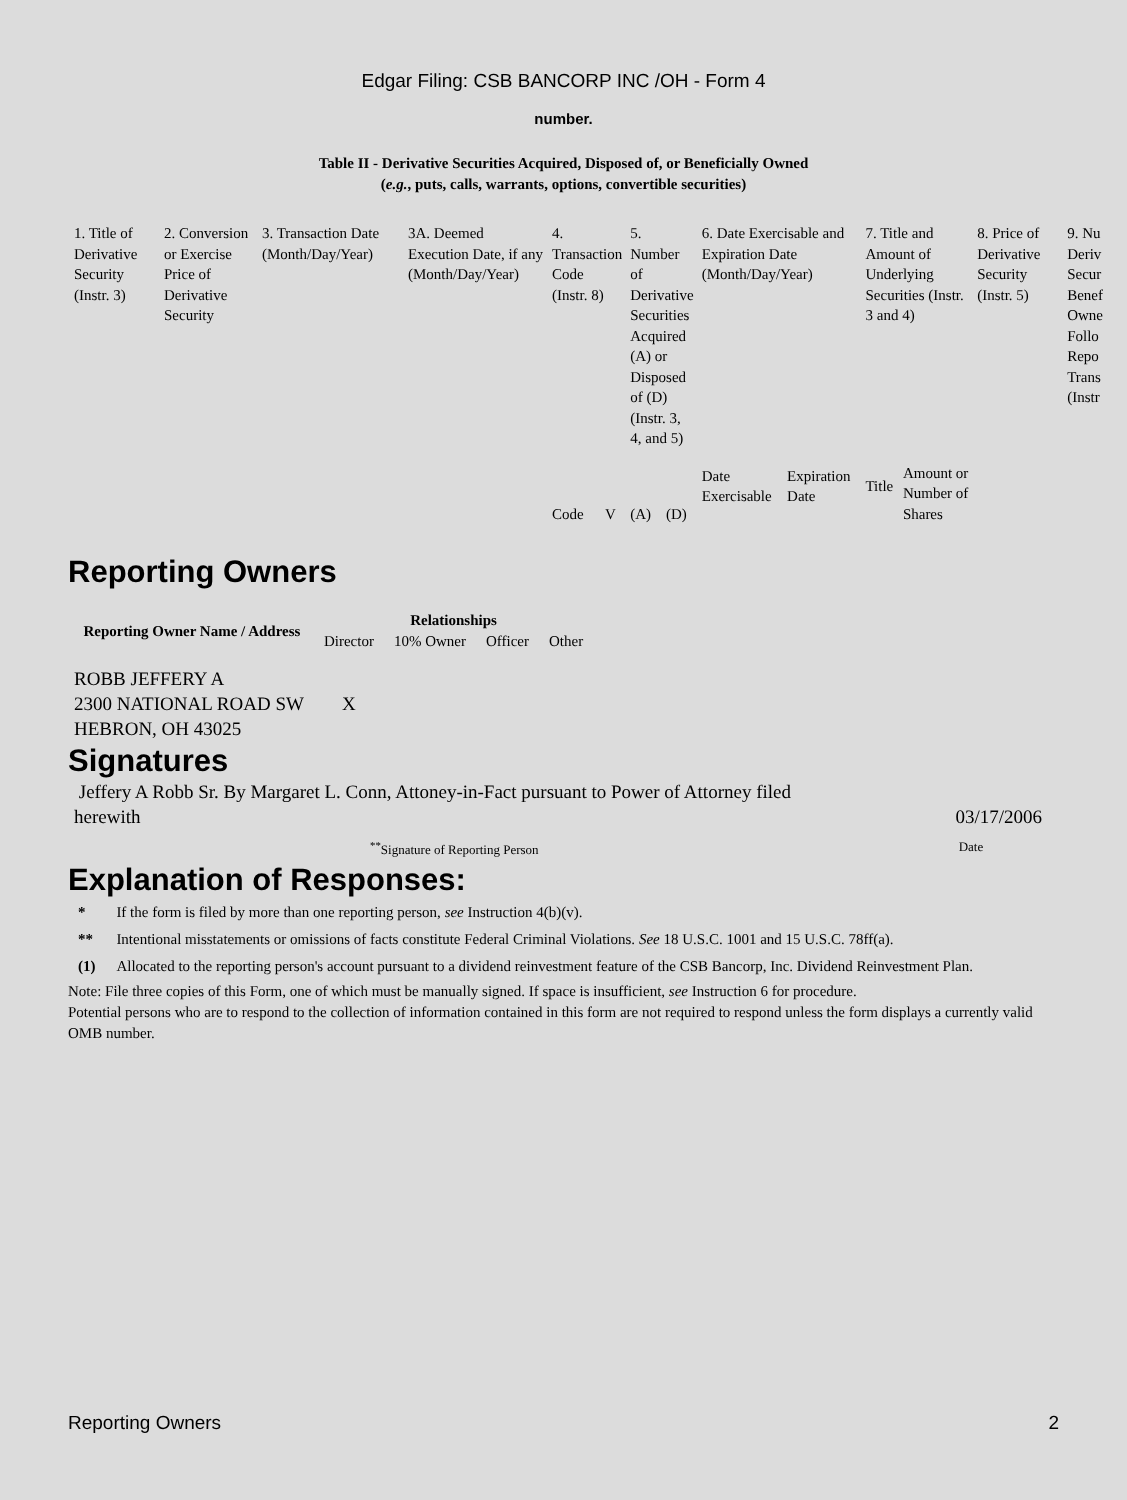Edgar Filing: CSB BANCORP INC /OH - Form 4
number.
Table II - Derivative Securities Acquired, Disposed of, or Beneficially Owned
(e.g., puts, calls, warrants, options, convertible securities)
| 1. Title of Derivative Security (Instr. 3) | 2. Conversion or Exercise Price of Derivative Security | 3. Transaction Date (Month/Day/Year) | 3A. Deemed Execution Date, if any (Month/Day/Year) | 4. Transaction Code (Instr. 8) | | 5. Number of Derivative Securities Acquired (A) or Disposed of (D) (Instr. 3, 4, and 5) | | 6. Date Exercisable and Expiration Date (Month/Day/Year) | | 7. Title and Amount of Underlying Securities (Instr. 3 and 4) | | 8. Price of Derivative Security (Instr. 5) | 9. Nu Deriv Secur Benef Owne Follo Repo Trans (Instr |
| | | | | Code | V | (A) | (D) | Date Exercisable | Expiration Date | Title | Amount or Number of Shares | | |
Reporting Owners
| Reporting Owner Name / Address | Relationships | | | |
| --- | --- | --- | --- | --- |
| | Director | 10% Owner | Officer | Other |
| ROBB JEFFERY A 2300 NATIONAL ROAD SW HEBRON, OH 43025 | X | | | |
Signatures
Jeffery A Robb Sr. By Margaret L. Conn, Attoney-in-Fact pursuant to Power of Attorney filed herewith
03/17/2006
<sup>**</sup> Signature of Reporting Person Date
Explanation of Responses:
| * | If the form is filed by more than one reporting person, see Instruction 4(b)(v). |
| ** | Intentional misstatements or omissions of facts constitute Federal Criminal Violations. See 18 U.S.C. 1001 and 15 U.S.C. 78ff(a). |
| (1) | Allocated to the reporting person's account pursuant to a dividend reinvestment feature of the CSB Bancorp, Inc. Dividend Reinvestment Plan. |
Note: File three copies of this Form, one of which must be manually signed. If space is insufficient, see Instruction 6 for procedure.
Potential persons who are to respond to the collection of information contained in this form are not required to respond unless the form displays a currently valid OMB number.
Reporting Owners 2